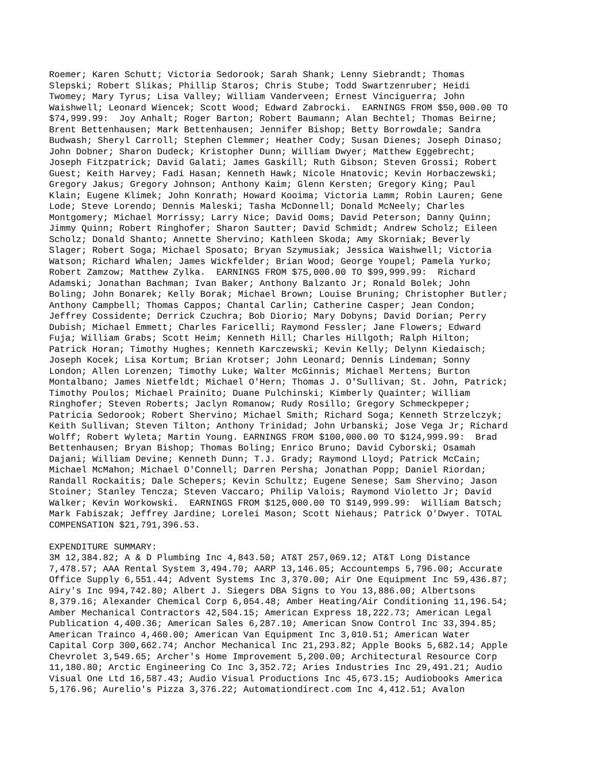Roemer; Karen Schutt; Victoria Sedorook; Sarah Shank; Lenny Siebrandt; Thomas Slepski; Robert Slikas; Phillip Staros; Chris Stube; Todd Swartzenruber; Heidi Twomey; Mary Tyrus; Lisa Valley; William Vanderveen; Ernest Vinciguerra; John Waishwell; Leonard Wiencek; Scott Wood; Edward Zabrocki. EARNINGS FROM $50,000.00 TO $74,999.99: Joy Anhalt; Roger Barton; Robert Baumann; Alan Bechtel; Thomas Beirne; Brent Bettenhausen; Mark Bettenhausen; Jennifer Bishop; Betty Borrowdale; Sandra Budwash; Sheryl Carroll; Stephen Clemmer; Heather Cody; Susan Dienes; Joseph Dinaso; John Dobner; Sharon Dudeck; Kristopher Dunn; William Dwyer; Matthew Eggebrecht; Joseph Fitzpatrick; David Galati; James Gaskill; Ruth Gibson; Steven Grossi; Robert Guest; Keith Harvey; Fadi Hasan; Kenneth Hawk; Nicole Hnatovic; Kevin Horbaczewski; Gregory Jakus; Gregory Johnson; Anthony Kaim; Glenn Kersten; Gregory King; Paul Klain; Eugene Klimek; John Konrath; Howard Kooima; Victoria Lamm; Robin Lauren; Gene Lode; Steve Lorendo; Dennis Maleski; Tasha McDonnell; Donald McNeely; Charles Montgomery; Michael Morrissy; Larry Nice; David Ooms; David Peterson; Danny Quinn; Jimmy Quinn; Robert Ringhofer; Sharon Sautter; David Schmidt; Andrew Scholz; Eileen Scholz; Donald Shanto; Annette Shervino; Kathleen Skoda; Amy Skorniak; Beverly Slager; Robert Soga; Michael Sposato; Bryan Szymusiak; Jessica Waishwell; Victoria Watson; Richard Whalen; James Wickfelder; Brian Wood; George Youpel; Pamela Yurko; Robert Zamzow; Matthew Zylka. EARNINGS FROM $75,000.00 TO $99,999.99: Richard Adamski; Jonathan Bachman; Ivan Baker; Anthony Balzanto Jr; Ronald Bolek; John Boling; John Bonarek; Kelly Borak; Michael Brown; Louise Bruning; Christopher Butler; Anthony Campbell; Thomas Cappos; Chantal Carlin; Catherine Casper; Jean Condon; Jeffrey Cossidente; Derrick Czuchra; Bob Diorio; Mary Dobyns; David Dorian; Perry Dubish; Michael Emmett; Charles Faricelli; Raymond Fessler; Jane Flowers; Edward Fuja; William Grabs; Scott Heim; Kenneth Hill; Charles Hillgoth; Ralph Hilton; Patrick Horan; Timothy Hughes; Kenneth Karczewski; Kevin Kelly; Delynn Kiedaisch; Joseph Kocek; Lisa Kortum; Brian Krotser; John Leonard; Dennis Lindeman; Sonny London; Allen Lorenzen; Timothy Luke; Walter McGinnis; Michael Mertens; Burton Montalbano; James Nietfeldt; Michael O'Hern; Thomas J. O'Sullivan; St. John, Patrick; Timothy Poulos; Michael Prainito; Duane Pulchinski; Kimberly Quainter; William Ringhofer; Steven Roberts; Jaclyn Romanow; Rudy Rosillo; Gregory Schmeckpeper; Patricia Sedorook; Robert Shervino; Michael Smith; Richard Soga; Kenneth Strzelczyk; Keith Sullivan; Steven Tilton; Anthony Trinidad; John Urbanski; Jose Vega Jr; Richard Wolff; Robert Wyleta; Martin Young. EARNINGS FROM $100,000.00 TO $124,999.99: Brad Bettenhausen; Bryan Bishop; Thomas Boling; Enrico Bruno; David Cyborski; Osamah Dajani; William Devine; Kenneth Dunn; T.J. Grady; Raymond Lloyd; Patrick McCain; Michael McMahon; Michael O'Connell; Darren Persha; Jonathan Popp; Daniel Riordan; Randall Rockaitis; Dale Schepers; Kevin Schultz; Eugene Senese; Sam Shervino; Jason Stoiner; Stanley Tencza; Steven Vaccaro; Philip Valois; Raymond Violetto Jr; David Walker; Kevin Workowski. EARNINGS FROM $125,000.00 TO $149,999.99: William Batsch; Mark Fabiszak; Jeffrey Jardine; Lorelei Mason; Scott Niehaus; Patrick O'Dwyer. TOTAL COMPENSATION $21,791,396.53. EXPENDITURE SUMMARY: 3M 12,384.82; A & D Plumbing Inc 4,843.50; AT&T 257,069.12; AT&T Long Distance 7,478.57; AAA Rental System 3,494.70; AARP 13,146.05; Accountemps 5,796.00; Accurate Office Supply 6,551.44; Advent Systems Inc 3,370.00; Air One Equipment Inc 59,436.87; Airy's Inc 994,742.80; Albert J. Siegers DBA Signs to You 13,886.00; Albertsons 8,379.16; Alexander Chemical Corp 6,054.48; Amber Heating/Air Conditioning 11,196.54; Amber Mechanical Contractors 42,504.15; American Express 18,222.73; American Legal Publication 4,400.36; American Sales 6,287.10; American Snow Control Inc 33,394.85; American Trainco 4,460.00; American Van Equipment Inc 3,010.51; American Water Capital Corp 300,662.74; Anchor Mechanical Inc 21,293.82; Apple Books 5,682.14; Apple Chevrolet 3,549.65; Archer's Home Improvement 5,200.00; Architectural Resource Corp 11,180.80; Arctic Engineering Co Inc 3,352.72; Aries Industries Inc 29,491.21; Audio Visual One Ltd 16,587.43; Audio Visual Productions Inc 45,673.15; Audiobooks America 5,176.96; Aurelio's Pizza 3,376.22; Automationdirect.com Inc 4,412.51; Avalon